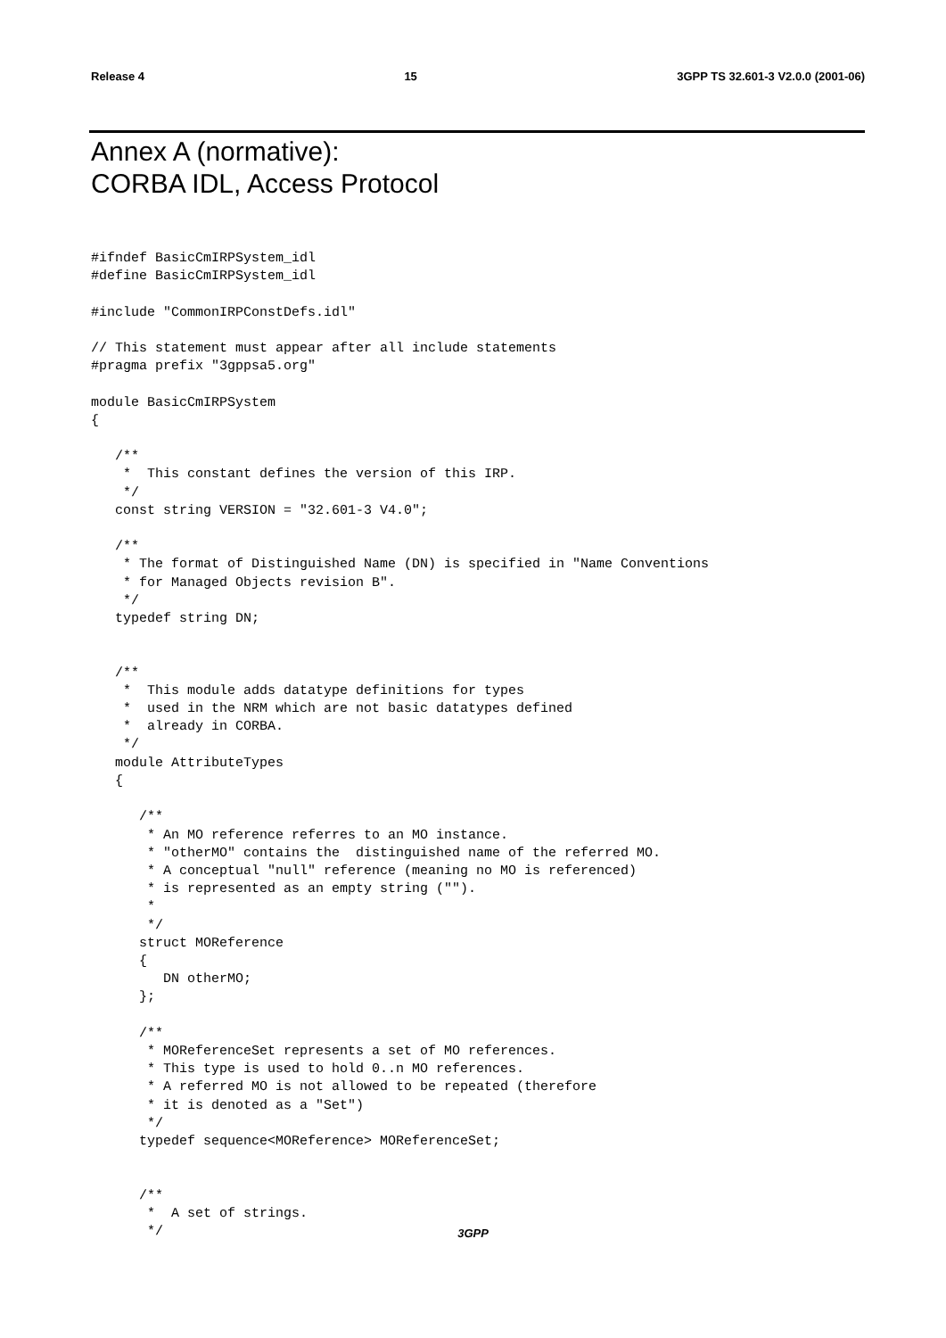Release 4 15 3GPP TS 32.601-3 V2.0.0 (2001-06)
Annex A (normative):
CORBA IDL, Access Protocol
#ifndef BasicCmIRPSystem_idl
#define BasicCmIRPSystem_idl

#include "CommonIRPConstDefs.idl"

// This statement must appear after all include statements
#pragma prefix "3gppsa5.org"

module BasicCmIRPSystem
{

   /**
    *  This constant defines the version of this IRP.
    */
   const string VERSION = "32.601-3 V4.0";

   /**
    * The format of Distinguished Name (DN) is specified in "Name Conventions
    * for Managed Objects revision B".
    */
   typedef string DN;


   /**
    *  This module adds datatype definitions for types
    *  used in the NRM which are not basic datatypes defined
    *  already in CORBA.
    */
   module AttributeTypes
   {

      /**
       * An MO reference referres to an MO instance.
       * "otherMO" contains the  distinguished name of the referred MO.
       * A conceptual "null" reference (meaning no MO is referenced)
       * is represented as an empty string ("").
       *
       */
      struct MOReference
      {
         DN otherMO;
      };

      /**
       * MOReferenceSet represents a set of MO references.
       * This type is used to hold 0..n MO references.
       * A referred MO is not allowed to be repeated (therefore
       * it is denoted as a "Set")
       */
      typedef sequence<MOReference> MOReferenceSet;


      /**
       *  A set of strings.
       */
3GPP